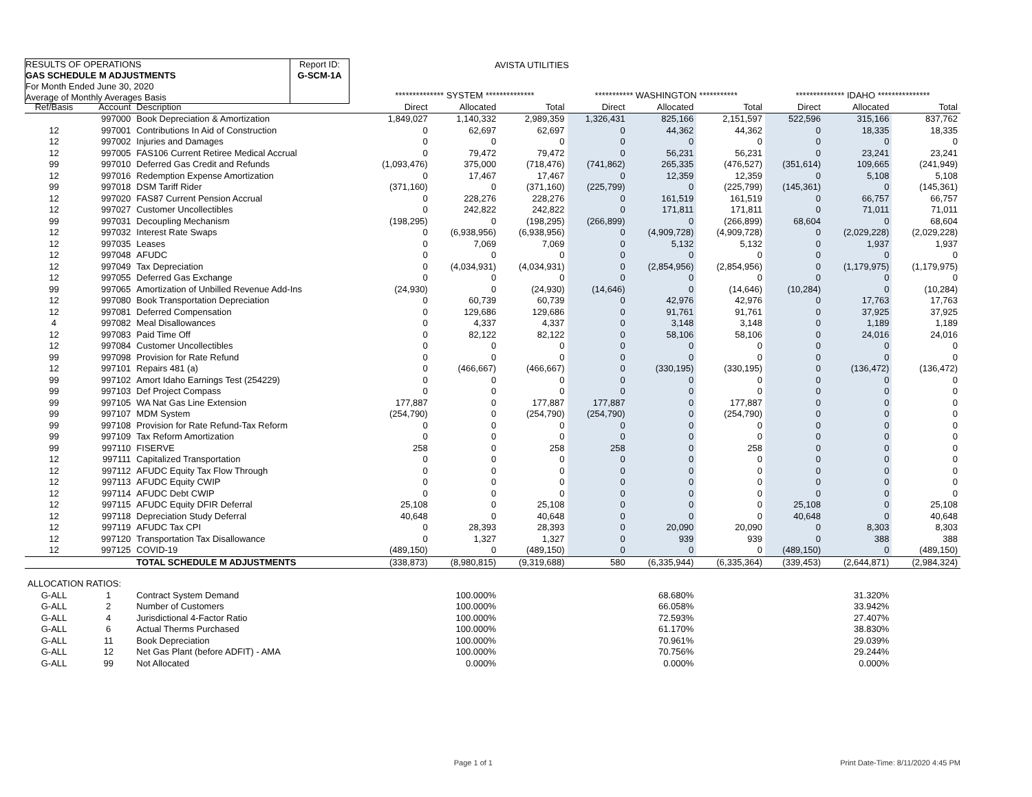RESULTS OF OPERATIONS
GAS SCHEDULE M ADJUSTMENTS
For Month Ended June 30, 2020
Average of Monthly Averages Basis
Report ID:
G-SCM-1A
AVISTA UTILITIES
| | | | ************** SYSTEM ************** | | | *********** WASHINGTON *********** | | | ************** IDAHO *************** | | |
| Ref/Basis | Account | Description | Direct | Allocated | Total | Direct | Allocated | Total | Direct | Allocated | Total |
| | 997000 | Book Depreciation & Amortization | 1,849,027 | 1,140,332 | 2,989,359 | 1,326,431 | 825,166 | 2,151,597 | 522,596 | 315,166 | 837,762 |
| 12 | 997001 | Contributions In Aid of Construction | 0 | 62,697 | 62,697 | 0 | 44,362 | 44,362 | 0 | 18,335 | 18,335 |
| 12 | 997002 | Injuries and Damages | 0 | 0 | 0 | 0 | 0 | 0 | 0 | 0 | 0 |
| 12 | 997005 | FAS106 Current Retiree Medical Accrual | 0 | 79,472 | 79,472 | 0 | 56,231 | 56,231 | 0 | 23,241 | 23,241 |
| 99 | 997010 | Deferred Gas Credit and Refunds | (1,093,476) | 375,000 | (718,476) | (741,862) | 265,335 | (476,527) | (351,614) | 109,665 | (241,949) |
| 12 | 997016 | Redemption Expense Amortization | 0 | 17,467 | 17,467 | 0 | 12,359 | 12,359 | 0 | 5,108 | 5,108 |
| 99 | 997018 | DSM Tariff Rider | (371,160) | 0 | (371,160) | (225,799) | 0 | (225,799) | (145,361) | 0 | (145,361) |
| 12 | 997020 | FAS87 Current Pension Accrual | 0 | 228,276 | 228,276 | 0 | 161,519 | 161,519 | 0 | 66,757 | 66,757 |
| 12 | 997027 | Customer Uncollectibles | 0 | 242,822 | 242,822 | 0 | 171,811 | 171,811 | 0 | 71,011 | 71,011 |
| 99 | 997031 | Decoupling Mechanism | (198,295) | 0 | (198,295) | (266,899) | 0 | (266,899) | 68,604 | 0 | 68,604 |
| 12 | 997032 | Interest Rate Swaps | 0 | (6,938,956) | (6,938,956) | 0 | (4,909,728) | (4,909,728) | 0 | (2,029,228) | (2,029,228) |
| 12 | 997035 | Leases | 0 | 7,069 | 7,069 | 0 | 5,132 | 5,132 | 0 | 1,937 | 1,937 |
| 12 | 997048 | AFUDC | 0 | 0 | 0 | 0 | 0 | 0 | 0 | 0 | 0 |
| 12 | 997049 | Tax Depreciation | 0 | (4,034,931) | (4,034,931) | 0 | (2,854,956) | (2,854,956) | 0 | (1,179,975) | (1,179,975) |
| 12 | 997055 | Deferred Gas Exchange | 0 | 0 | 0 | 0 | 0 | 0 | 0 | 0 | 0 |
| 99 | 997065 | Amortization of Unbilled Revenue Add-Ins | (24,930) | 0 | (24,930) | (14,646) | 0 | (14,646) | (10,284) | 0 | (10,284) |
| 12 | 997080 | Book Transportation Depreciation | 0 | 60,739 | 60,739 | 0 | 42,976 | 42,976 | 0 | 17,763 | 17,763 |
| 12 | 997081 | Deferred Compensation | 0 | 129,686 | 129,686 | 0 | 91,761 | 91,761 | 0 | 37,925 | 37,925 |
| 4 | 997082 | Meal Disallowances | 0 | 4,337 | 4,337 | 0 | 3,148 | 3,148 | 0 | 1,189 | 1,189 |
| 12 | 997083 | Paid Time Off | 0 | 82,122 | 82,122 | 0 | 58,106 | 58,106 | 0 | 24,016 | 24,016 |
| 12 | 997084 | Customer Uncollectibles | 0 | 0 | 0 | 0 | 0 | 0 | 0 | 0 | 0 |
| 99 | 997098 | Provision for Rate Refund | 0 | 0 | 0 | 0 | 0 | 0 | 0 | 0 | 0 |
| 12 | 997101 | Repairs 481 (a) | 0 | (466,667) | (466,667) | 0 | (330,195) | (330,195) | 0 | (136,472) | (136,472) |
| 99 | 997102 | Amort Idaho Earnings Test (254229) | 0 | 0 | 0 | 0 | 0 | 0 | 0 | 0 | 0 |
| 99 | 997103 | Def Project Compass | 0 | 0 | 0 | 0 | 0 | 0 | 0 | 0 | 0 |
| 99 | 997105 | WA Nat Gas Line Extension | 177,887 | 0 | 177,887 | 177,887 | 0 | 177,887 | 0 | 0 | 0 |
| 99 | 997107 | MDM System | (254,790) | 0 | (254,790) | (254,790) | 0 | (254,790) | 0 | 0 | 0 |
| 99 | 997108 | Provision for Rate Refund-Tax Reform | 0 | 0 | 0 | 0 | 0 | 0 | 0 | 0 | 0 |
| 99 | 997109 | Tax Reform Amortization | 0 | 0 | 0 | 0 | 0 | 0 | 0 | 0 | 0 |
| 99 | 997110 | FISERVE | 258 | 0 | 258 | 258 | 0 | 258 | 0 | 0 | 0 |
| 12 | 997111 | Capitalized Transportation | 0 | 0 | 0 | 0 | 0 | 0 | 0 | 0 | 0 |
| 12 | 997112 | AFUDC Equity Tax Flow Through | 0 | 0 | 0 | 0 | 0 | 0 | 0 | 0 | 0 |
| 12 | 997113 | AFUDC Equity CWIP | 0 | 0 | 0 | 0 | 0 | 0 | 0 | 0 | 0 |
| 12 | 997114 | AFUDC Debt CWIP | 0 | 0 | 0 | 0 | 0 | 0 | 0 | 0 | 0 |
| 12 | 997115 | AFUDC Equity DFIR Deferral | 25,108 | 0 | 25,108 | 0 | 0 | 0 | 25,108 | 0 | 25,108 |
| 12 | 997118 | Depreciation Study Deferral | 40,648 | 0 | 40,648 | 0 | 0 | 0 | 40,648 | 0 | 40,648 |
| 12 | 997119 | AFUDC Tax CPI | 0 | 28,393 | 28,393 | 0 | 20,090 | 20,090 | 0 | 8,303 | 8,303 |
| 12 | 997120 | Transportation Tax Disallowance | 0 | 1,327 | 1,327 | 0 | 939 | 939 | 0 | 388 | 388 |
| 12 | 997125 | COVID-19 | (489,150) | 0 | (489,150) | 0 | 0 | 0 | (489,150) | 0 | (489,150) |
| | | TOTAL SCHEDULE M ADJUSTMENTS | (338,873) | (8,980,815) | (9,319,688) | 580 | (6,335,944) | (6,335,364) | (339,453) | (2,644,871) | (2,984,324) |
| ALLOCATION RATIOS: | | | | | | | | | | | |
| G-ALL | 1 | Contract System Demand | | 100.000% | | | 68.680% | | | 31.320% | |
| G-ALL | 2 | Number of Customers | | 100.000% | | | 66.058% | | | 33.942% | |
| G-ALL | 4 | Jurisdictional 4-Factor Ratio | | 100.000% | | | 72.593% | | | 27.407% | |
| G-ALL | 6 | Actual Therms Purchased | | 100.000% | | | 61.170% | | | 38.830% | |
| G-ALL | 11 | Book Depreciation | | 100.000% | | | 70.961% | | | 29.039% | |
| G-ALL | 12 | Net Gas Plant (before ADFIT) - AMA | | 100.000% | | | 70.756% | | | 29.244% | |
| G-ALL | 99 | Not Allocated | | 0.000% | | | 0.000% | | | 0.000% | |
Page 1 of 1 Print Date-Time: 8/11/2020 4:45 PM